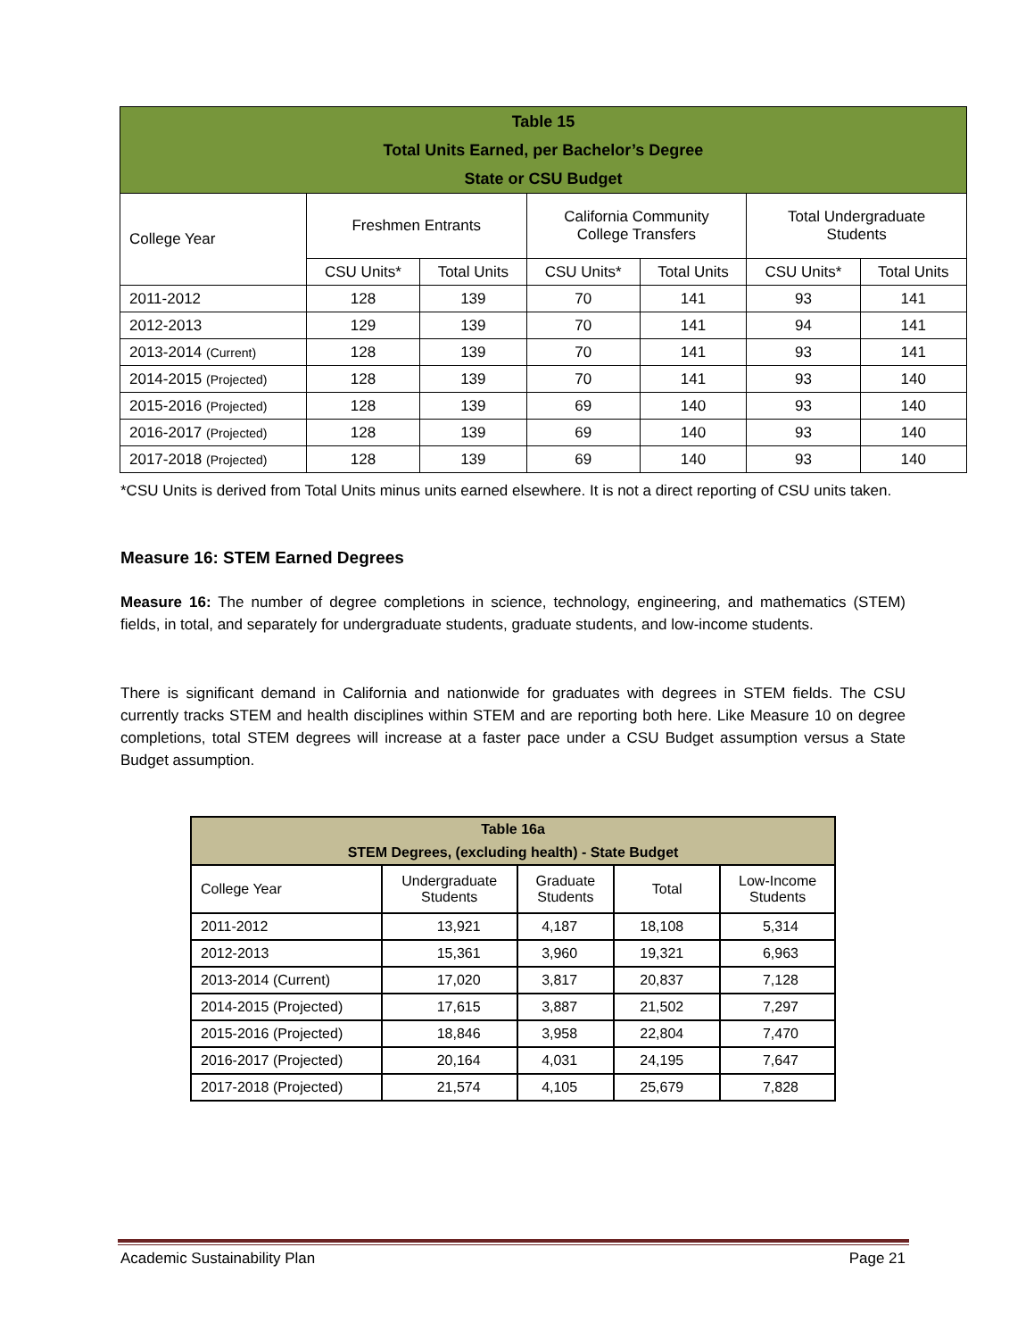| Table 15 Total Units Earned, per Bachelor’s Degree State or CSU Budget | | | | | | |
| --- | --- | --- | --- | --- | --- | --- |
| College Year | Freshmen Entrants | | California Community College Transfers | | Total Undergraduate Students | |
| | CSU Units* | Total Units | CSU Units* | Total Units | CSU Units* | Total Units |
| 2011-2012 | 128 | 139 | 70 | 141 | 93 | 141 |
| 2012-2013 | 129 | 139 | 70 | 141 | 94 | 141 |
| 2013-2014 (Current) | 128 | 139 | 70 | 141 | 93 | 141 |
| 2014-2015 (Projected) | 128 | 139 | 70 | 141 | 93 | 140 |
| 2015-2016 (Projected) | 128 | 139 | 69 | 140 | 93 | 140 |
| 2016-2017 (Projected) | 128 | 139 | 69 | 140 | 93 | 140 |
| 2017-2018 (Projected) | 128 | 139 | 69 | 140 | 93 | 140 |
*CSU Units is derived from Total Units minus units earned elsewhere. It is not a direct reporting of CSU units taken.
Measure 16: STEM Earned Degrees
Measure 16: The number of degree completions in science, technology, engineering, and mathematics (STEM) fields, in total, and separately for undergraduate students, graduate students, and low-income students.
There is significant demand in California and nationwide for graduates with degrees in STEM fields. The CSU currently tracks STEM and health disciplines within STEM and are reporting both here. Like Measure 10 on degree completions, total STEM degrees will increase at a faster pace under a CSU Budget assumption versus a State Budget assumption.
| Table 16a STEM Degrees, (excluding health) - State Budget | | | | |
| --- | --- | --- | --- | --- |
| College Year | Undergraduate Students | Graduate Students | Total | Low-Income Students |
| 2011-2012 | 13,921 | 4,187 | 18,108 | 5,314 |
| 2012-2013 | 15,361 | 3,960 | 19,321 | 6,963 |
| 2013-2014 (Current) | 17,020 | 3,817 | 20,837 | 7,128 |
| 2014-2015 (Projected) | 17,615 | 3,887 | 21,502 | 7,297 |
| 2015-2016 (Projected) | 18,846 | 3,958 | 22,804 | 7,470 |
| 2016-2017 (Projected) | 20,164 | 4,031 | 24,195 | 7,647 |
| 2017-2018 (Projected) | 21,574 | 4,105 | 25,679 | 7,828 |
Academic Sustainability Plan Page 21